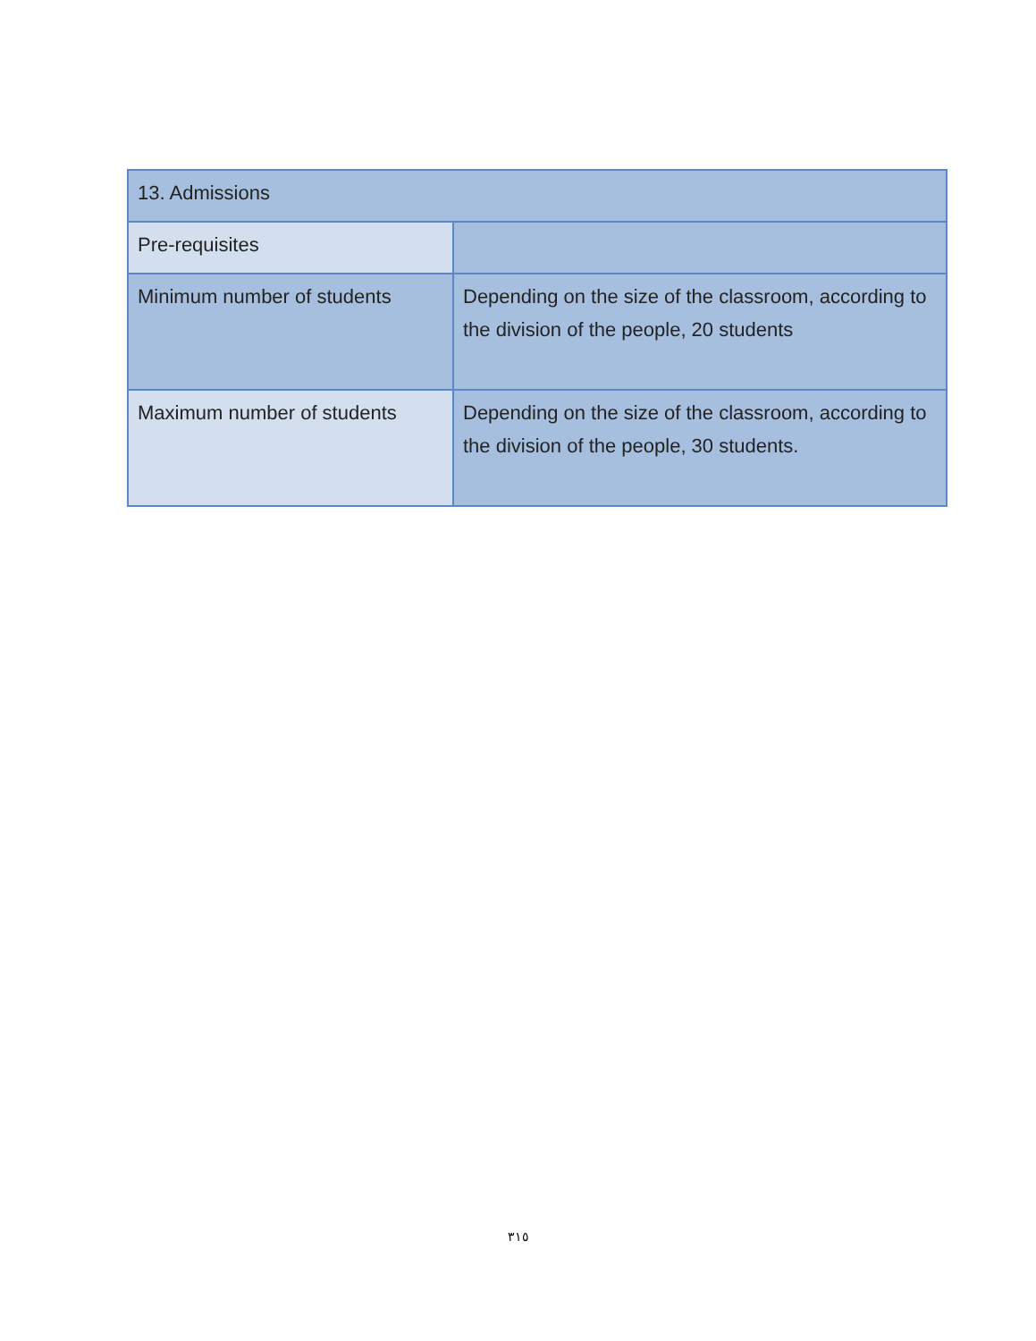| 13. Admissions | |
| Pre-requisites | |
| Minimum number of students | Depending on the size of the classroom, according to the division of the people, 20 students |
| Maximum number of students | Depending on the size of the classroom, according to the division of the people, 30 students. |
٣١٥